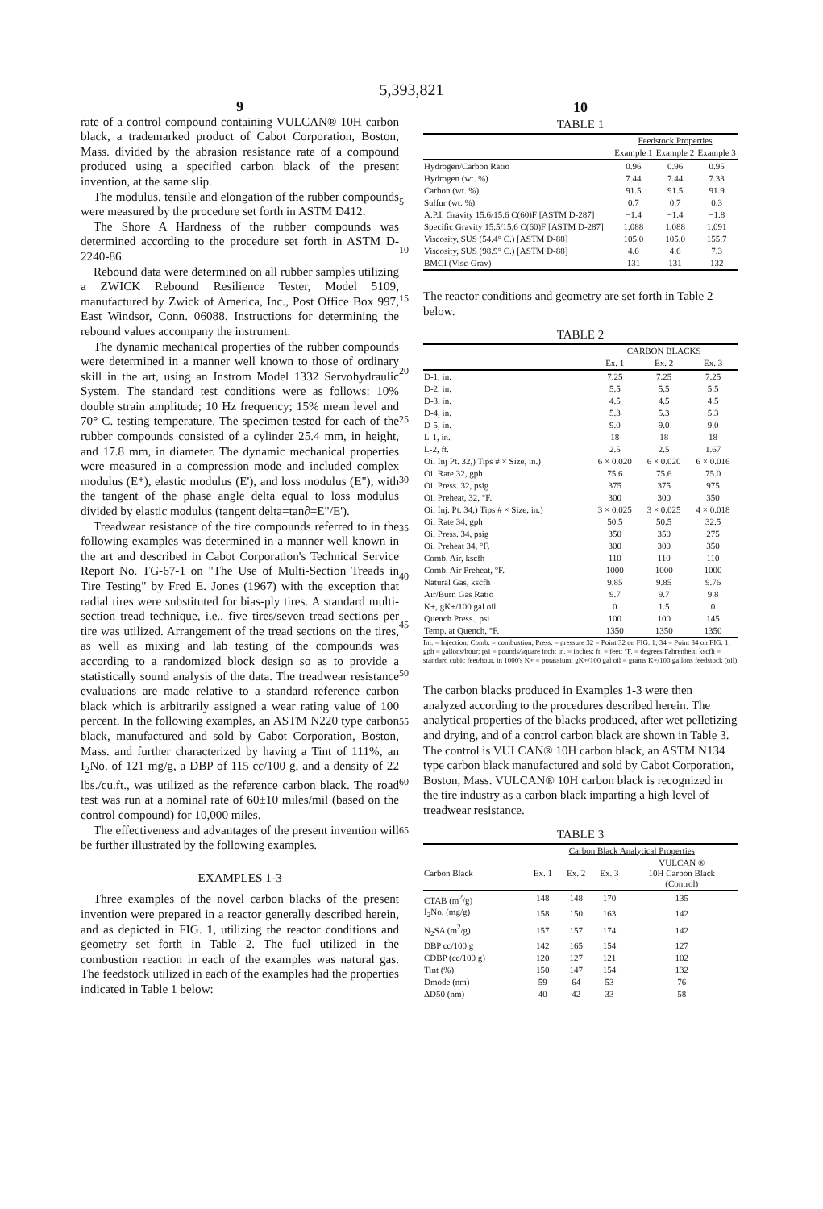5,393,821
9
rate of a control compound containing VULCAN® 10H carbon black, a trademarked product of Cabot Corporation, Boston, Mass. divided by the abrasion resistance rate of a compound produced using a specified carbon black of the present invention, at the same slip.
The modulus, tensile and elongation of the rubber compounds were measured by the procedure set forth in ASTM D412.
The Shore A Hardness of the rubber compounds was determined according to the procedure set forth in ASTM D-2240-86.
Rebound data were determined on all rubber samples utilizing a ZWICK Rebound Resilience Tester, Model 5109, manufactured by Zwick of America, Inc., Post Office Box 997, East Windsor, Conn. 06088. Instructions for determining the rebound values accompany the instrument.
The dynamic mechanical properties of the rubber compounds were determined in a manner well known to those of ordinary skill in the art, using an Instrom Model 1332 Servohydraulic System. The standard test conditions were as follows: 10% double strain amplitude; 10 Hz frequency; 15% mean level and 70° C. testing temperature. The specimen tested for each of the rubber compounds consisted of a cylinder 25.4 mm, in height, and 17.8 mm, in diameter. The dynamic mechanical properties were measured in a compression mode and included complex modulus (E*), elastic modulus (E'), and loss modulus (E"), with the tangent of the phase angle delta equal to loss modulus divided by elastic modulus (tangent delta=tan∂=E"/E').
Treadwear resistance of the tire compounds referred to in the following examples was determined in a manner well known in the art and described in Cabot Corporation's Technical Service Report No. TG-67-1 on "The Use of Multi-Section Treads in Tire Testing" by Fred E. Jones (1967) with the exception that radial tires were substituted for bias-ply tires. A standard multi-section tread technique, i.e., five tires/seven tread sections per tire was utilized. Arrangement of the tread sections on the tires, as well as mixing and lab testing of the compounds was according to a randomized block design so as to provide a statistically sound analysis of the data. The treadwear resistance evaluations are made relative to a standard reference carbon black which is arbitrarily assigned a wear rating value of 100 percent. In the following examples, an ASTM N220 type carbon black, manufactured and sold by Cabot Corporation, Boston, Mass. and further characterized by having a Tint of 111%, an I<sub>2</sub>No. of 121 mg/g, a DBP of 115 cc/100 g, and a density of 22 lbs./cu.ft., was utilized as the reference carbon black. The road test was run at a nominal rate of 60±10 miles/mil (based on the control compound) for 10,000 miles.
The effectiveness and advantages of the present invention will be further illustrated by the following examples.
EXAMPLES 1-3
Three examples of the novel carbon blacks of the present invention were prepared in a reactor generally described herein, and as depicted in FIG. 1, utilizing the reactor conditions and geometry set forth in Table 2. The fuel utilized in the combustion reaction in each of the examples was natural gas. The feedstock utilized in each of the examples had the properties indicated in Table 1 below:
5
10
15
20
25
30
35
40
45
50
55
60
65
10
TABLE 1
| | Feedstock Properties | | |
| --- | --- | --- | --- |
| | Example 1 | Example 2 | Example 3 |
| Hydrogen/Carbon Ratio | 0.96 | 0.96 | 0.95 |
| Hydrogen (wt. %) | 7.44 | 7.44 | 7.33 |
| Carbon (wt. %) | 91.5 | 91.5 | 91.9 |
| Sulfur (wt. %) | 0.7 | 0.7 | 0.3 |
| A.P.I. Gravity 15.6/15.6 C(60)F [ASTM D-287] | −1.4 | −1.4 | −1.8 |
| Specific Gravity 15.5/15.6 C(60)F [ASTM D-287] | 1.088 | 1.088 | 1.091 |
| Viscosity, SUS (54.4° C.) [ASTM D-88] | 105.0 | 105.0 | 155.7 |
| Viscosity, SUS (98.9° C.) [ASTM D-88] | 4.6 | 4.6 | 7.3 |
| BMCI (Visc-Grav) | 131 | 131 | 132 |
The reactor conditions and geometry are set forth in Table 2 below.
TABLE 2
| | CARBON BLACKS | | |
| --- | --- | --- | --- |
| | Ex. 1 | Ex. 2 | Ex. 3 |
| D-1, in. | 7.25 | 7.25 | 7.25 |
| D-2, in. | 5.5 | 5.5 | 5.5 |
| D-3, in. | 4.5 | 4.5 | 4.5 |
| D-4, in. | 5.3 | 5.3 | 5.3 |
| D-5, in. | 9.0 | 9.0 | 9.0 |
| L-1, in. | 18 | 18 | 18 |
| L-2, ft. | 2.5 | 2.5 | 1.67 |
| Oil Inj Pt. 32,) Tips # × Size, in.) | 6 × 0.020 | 6 × 0.020 | 6 × 0.016 |
| Oil Rate 32, gph | 75.6 | 75.6 | 75.0 |
| Oil Press. 32, psig | 375 | 375 | 975 |
| Oil Preheat, 32, °F. | 300 | 300 | 350 |
| Oil Inj. Pt. 34,) Tips # × Size, in.) | 3 × 0.025 | 3 × 0.025 | 4 × 0.018 |
| Oil Rate 34, gph | 50.5 | 50.5 | 32.5 |
| Oil Press. 34, psig | 350 | 350 | 275 |
| Oil Preheat 34, °F. | 300 | 300 | 350 |
| Comb. Air, kscfh | 110 | 110 | 110 |
| Comb. Air Preheat, °F. | 1000 | 1000 | 1000 |
| Natural Gas, kscfh | 9.85 | 9.85 | 9.76 |
| Air/Burn Gas Ratio | 9.7 | 9.7 | 9.8 |
| K+, gK+/100 gal oil | 0 | 1.5 | 0 |
| Quench Press., psi | 100 | 100 | 145 |
| Temp. at Quench, °F. | 1350 | 1350 | 1350 |
Inj. = Injection; Comb. = combustion; Press. = pressure 32 = Point 32 on FIG. 1; 34 = Point 34 on FIG. 1; gph = gallons/hour; psi = pounds/square inch; in. = inches; ft. = feet; °F. = degrees Fahrenheit; kscfh = standard cubic feet/hour, in 1000's K+ = potassium; gK+/100 gal oil = grams K+/100 gallons feedstock (oil)
The carbon blacks produced in Examples 1-3 were then analyzed according to the procedures described herein. The analytical properties of the blacks produced, after wet pelletizing and drying, and of a control carbon black are shown in Table 3. The control is VULCAN® 10H carbon black, an ASTM N134 type carbon black manufactured and sold by Cabot Corporation, Boston, Mass. VULCAN® 10H carbon black is recognized in the tire industry as a carbon black imparting a high level of treadwear resistance.
TABLE 3
| | Carbon Black Analytical Properties | | | |
| --- | --- | --- | --- | --- |
| Carbon Black | Ex. 1 | Ex. 2 | Ex. 3 | VULCAN ® 10H Carbon Black (Control) |
| CTAB (m<sup>2</sup>/g) | 148 | 148 | 170 | 135 |
| I<sub>2</sub>No. (mg/g) | 158 | 150 | 163 | 142 |
| N<sub>2</sub>SA (m<sup>2</sup>/g) | 157 | 157 | 174 | 142 |
| DBP cc/100 g | 142 | 165 | 154 | 127 |
| CDBP (cc/100 g) | 120 | 127 | 121 | 102 |
| Tint (%) | 150 | 147 | 154 | 132 |
| Dmode (nm) | 59 | 64 | 53 | 76 |
| ΔD50 (nm) | 40 | 42 | 33 | 58 |